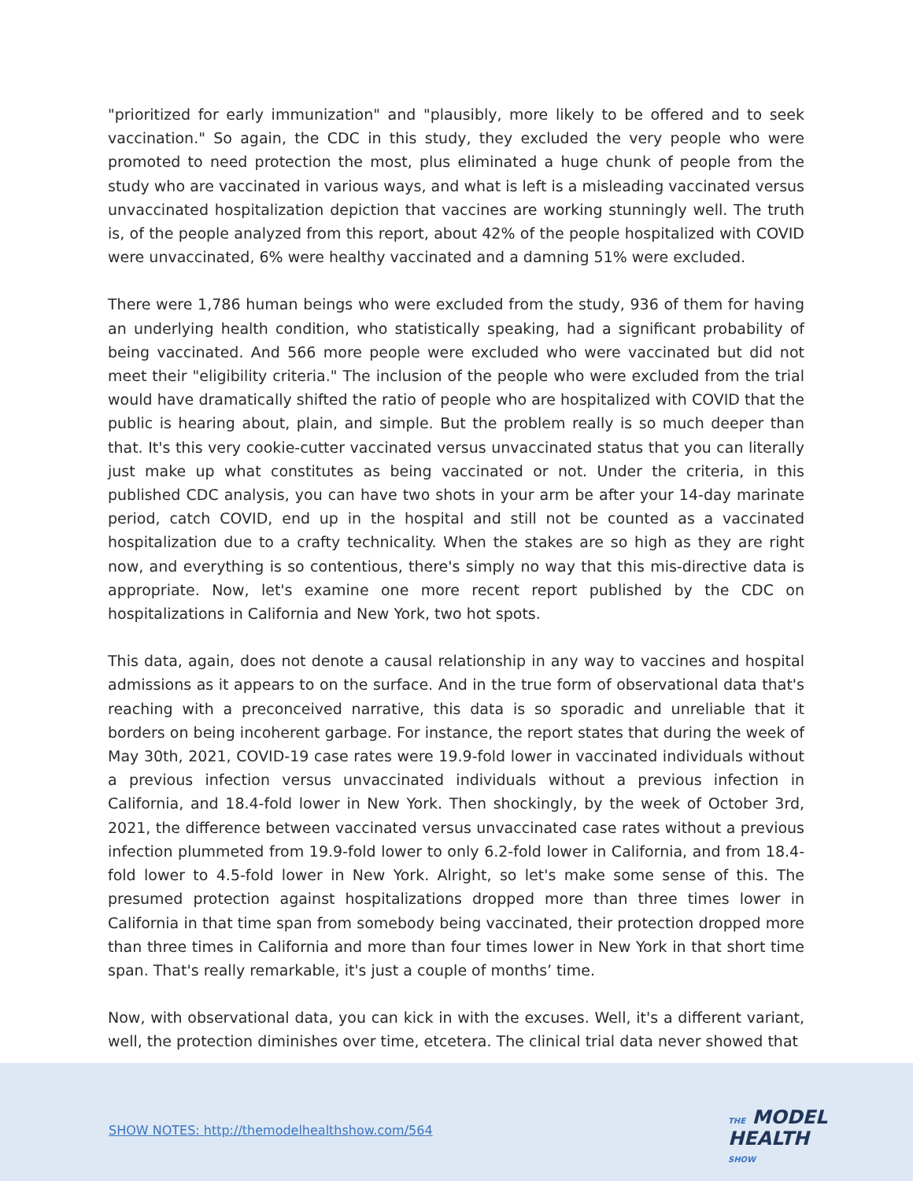"prioritized for early immunization" and "plausibly, more likely to be offered and to seek vaccination." So again, the CDC in this study, they excluded the very people who were promoted to need protection the most, plus eliminated a huge chunk of people from the study who are vaccinated in various ways, and what is left is a misleading vaccinated versus unvaccinated hospitalization depiction that vaccines are working stunningly well. The truth is, of the people analyzed from this report, about 42% of the people hospitalized with COVID were unvaccinated, 6% were healthy vaccinated and a damning 51% were excluded.
There were 1,786 human beings who were excluded from the study, 936 of them for having an underlying health condition, who statistically speaking, had a significant probability of being vaccinated. And 566 more people were excluded who were vaccinated but did not meet their "eligibility criteria." The inclusion of the people who were excluded from the trial would have dramatically shifted the ratio of people who are hospitalized with COVID that the public is hearing about, plain, and simple. But the problem really is so much deeper than that. It's this very cookie-cutter vaccinated versus unvaccinated status that you can literally just make up what constitutes as being vaccinated or not. Under the criteria, in this published CDC analysis, you can have two shots in your arm be after your 14-day marinate period, catch COVID, end up in the hospital and still not be counted as a vaccinated hospitalization due to a crafty technicality. When the stakes are so high as they are right now, and everything is so contentious, there's simply no way that this mis-directive data is appropriate. Now, let's examine one more recent report published by the CDC on hospitalizations in California and New York, two hot spots.
This data, again, does not denote a causal relationship in any way to vaccines and hospital admissions as it appears to on the surface. And in the true form of observational data that's reaching with a preconceived narrative, this data is so sporadic and unreliable that it borders on being incoherent garbage. For instance, the report states that during the week of May 30th, 2021, COVID-19 case rates were 19.9-fold lower in vaccinated individuals without a previous infection versus unvaccinated individuals without a previous infection in California, and 18.4-fold lower in New York. Then shockingly, by the week of October 3rd, 2021, the difference between vaccinated versus unvaccinated case rates without a previous infection plummeted from 19.9-fold lower to only 6.2-fold lower in California, and from 18.4-fold lower to 4.5-fold lower in New York. Alright, so let's make some sense of this. The presumed protection against hospitalizations dropped more than three times lower in California in that time span from somebody being vaccinated, their protection dropped more than three times in California and more than four times lower in New York in that short time span. That's really remarkable, it's just a couple of months’ time.
Now, with observational data, you can kick in with the excuses. Well, it's a different variant, well, the protection diminishes over time, etcetera. The clinical trial data never showed that
SHOW NOTES: http://themodelhealthshow.com/564
THE MODEL
HEALTH
SHOW